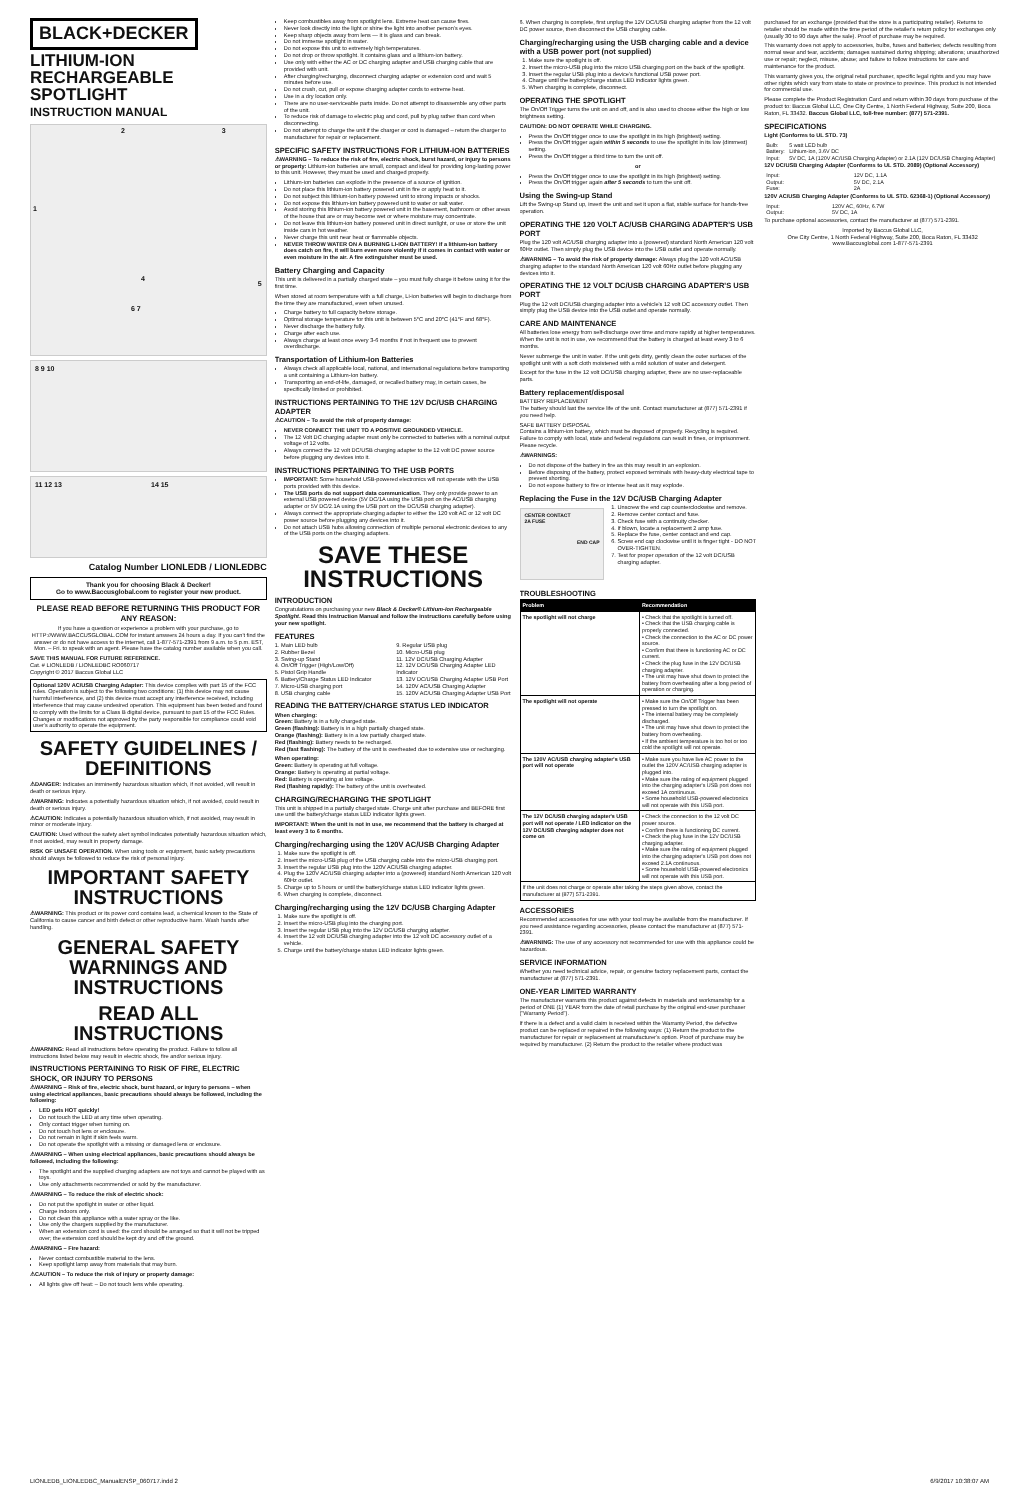BLACK+DECKER
LITHIUM-ION RECHARGEABLE SPOTLIGHT
INSTRUCTION MANUAL
2 3
1
4
5
6 7
8 9 10
11 12 13 14 15
Catalog Number LIONLEDB / LIONLEDBC
Thank you for choosing Black & Decker!
Go to www.Baccusglobal.com to register your new product.
PLEASE READ BEFORE RETURNING THIS PRODUCT FOR ANY REASON:
If you have a question or experience a problem with your purchase, go to HTTP://WWW.BACCUSGLOBAL.COM for instant answers 24 hours a day. If you can't find the answer or do not have access to the internet, call 1-877-571-2391 from 9 a.m. to 5 p.m. EST, Mon. – Fri. to speak with an agent. Please have the catalog number available when you call.
SAVE THIS MANUAL FOR FUTURE REFERENCE.
Cat. # LIONLEDB / LIONLEDBC RO060717
Copyright © 2017 Baccus Global LLC
Optional 120V AC/USB Charging Adapter: This device complies with part 15 of the FCC rules. Operation is subject to the following two conditions: (1) this device may not cause harmful interference, and (2) this device must accept any interference received, including interference that may cause undesired operation. This equipment has been tested and found to comply with the limits for a Class B digital device, pursuant to part 15 of the FCC Rules. Changes or modifications not approved by the party responsible for compliance could void user's authority to operate the equipment.
SAFETY GUIDELINES / DEFINITIONS
⚠DANGER: Indicates an imminently hazardous situation which, if not avoided, will result in death or serious injury.
⚠WARNING: Indicates a potentially hazardous situation which, if not avoided, could result in death or serious injury.
⚠CAUTION: Indicates a potentially hazardous situation which, if not avoided, may result in minor or moderate injury.
CAUTION: Used without the safety alert symbol indicates potentially hazardous situation which, if not avoided, may result in property damage.
RISK OF UNSAFE OPERATION. When using tools or equipment, basic safety precautions should always be followed to reduce the risk of personal injury.
IMPORTANT SAFETY INSTRUCTIONS
⚠WARNING: This product or its power cord contains lead, a chemical known to the State of California to cause cancer and birth defect or other reproductive harm. Wash hands after handling.
GENERAL SAFETY WARNINGS AND INSTRUCTIONS
READ ALL INSTRUCTIONS
⚠WARNING: Read all instructions before operating the product. Failure to follow all instructions listed below may result in electric shock, fire and/or serious injury.
INSTRUCTIONS PERTAINING TO RISK OF FIRE, ELECTRIC SHOCK, OR INJURY TO PERSONS
⚠WARNING – Risk of fire, electric shock, burst hazard, or injury to persons – when using electrical appliances, basic precautions should always be followed, including the following:
LED gets HOT quickly!
Do not touch the LED at any time when operating.
Only contact trigger when turning on.
Do not touch hot lens or enclosure.
Do not remain in light if skin feels warm.
Do not operate the spotlight with a missing or damaged lens or enclosure.
⚠WARNING – When using electrical appliances, basic precautions should always be followed, including the following:
The spotlight and the supplied charging adapters are not toys and cannot be played with as toys.
Use only attachments recommended or sold by the manufacturer.
⚠WARNING – To reduce the risk of electric shock:
Do not put the spotlight in water or other liquid.
Charge indoors only.
Do not clean this appliance with a water spray or the like.
Use only the chargers supplied by the manufacturer.
When an extension cord is used: the cord should be arranged so that it will not be tripped over; the extension cord should be kept dry and off the ground.
⚠WARNING – Fire hazard:
Never contact combustible material to the lens.
Keep spotlight lamp away from materials that may burn.
⚠CAUTION – To reduce the risk of injury or property damage:
All lights give off heat: – Do not touch lens while operating.
Keep combustibles away from spotlight lens. Extreme heat can cause fires.
Never look directly into the light or shine the light into another person's eyes.
Keep sharp objects away from lens — it is glass and can break.
Do not immerse spotlight in water.
Do not expose this unit to extremely high temperatures.
Do not drop or throw spotlight. It contains glass and a lithium-ion battery.
Use only with either the AC or DC charging adapter and USB charging cable that are provided with unit.
After charging/recharging, disconnect charging adapter or extension cord and wait 5 minutes before use.
Do not crush, cut, pull or expose charging adapter cords to extreme heat.
Use in a dry location only.
There are no user-serviceable parts inside. Do not attempt to disassemble any other parts of the unit.
To reduce risk of damage to electric plug and cord, pull by plug rather than cord when disconnecting.
Do not attempt to charge the unit if the charger or cord is damaged – return the charger to manufacturer for repair or replacement.
SPECIFIC SAFETY INSTRUCTIONS FOR LITHIUM-ION BATTERIES
⚠WARNING – To reduce the risk of fire, electric shock, burst hazard, or injury to persons or property: Lithium-ion batteries are small, compact and ideal for providing long-lasting power to this unit. However, they must be used and charged properly.
Lithium-ion batteries can explode in the presence of a source of ignition.
Do not place this lithium-ion battery powered unit in fire or apply heat to it.
Do not subject this lithium-ion battery powered unit to strong impacts or shocks.
Do not expose this lithium-ion battery powered unit to water or salt water.
Avoid storing this lithium-ion battery powered unit in the basement, bathroom or other areas of the house that are or may become wet or where moisture may concentrate.
Do not leave this lithium-ion battery powered unit in direct sunlight, or use or store the unit inside cars in hot weather.
Never charge this unit near heat or flammable objects.
NEVER THROW WATER ON A BURNING LI-ION BATTERY! If a lithium-ion battery does catch on fire, it will burn even more violently if it comes in contact with water or even moisture in the air. A fire extinguisher must be used.
Battery Charging and Capacity
This unit is delivered in a partially charged state – you must fully charge it before using it for the first time.
When stored at room temperature with a full charge, Li-ion batteries will begin to discharge from the time they are manufactured, even when unused.
Charge battery to full capacity before storage.
Optimal storage temperature for this unit is between 5°C and 20°C (41°F and 68°F).
Never discharge the battery fully.
Charge after each use.
Always charge at least once every 3-6 months if not in frequent use to prevent overdischarge.
Transportation of Lithium-Ion Batteries
Always check all applicable local, national, and international regulations before transporting a unit containing a Lithium-Ion battery.
Transporting an end-of-life, damaged, or recalled battery may, in certain cases, be specifically limited or prohibited.
INSTRUCTIONS PERTAINING TO THE 12V DC/USB CHARGING ADAPTER
⚠CAUTION – To avoid the risk of property damage:
NEVER CONNECT THE UNIT TO A POSITIVE GROUNDED VEHICLE.
The 12 Volt DC charging adapter must only be connected to batteries with a nominal output voltage of 12 volts.
Always connect the 12 volt DC/USB charging adapter to the 12 volt DC power source before plugging any devices into it.
INSTRUCTIONS PERTAINING TO THE USB PORTS
IMPORTANT: Some household USB-powered electronics will not operate with the USB ports provided with this device.
The USB ports do not support data communication. They only provide power to an external USB powered device (5V DC/1A using the USB port on the AC/USB charging adapter or 5V DC/2.1A using the USB port on the DC/USB charging adapter).
Always connect the appropriate charging adapter to either the 120 volt AC or 12 volt DC power source before plugging any devices into it.
Do not attach USB hubs allowing connection of multiple personal electronic devices to any of the USB ports on the charging adapters.
SAVE THESE INSTRUCTIONS
INTRODUCTION
Congratulations on purchasing your new Black & Decker® Lithium-Ion Rechargeable Spotlight. Read this Instruction Manual and follow the instructions carefully before using your new spotlight.
FEATURES
1. Main LED bulb
2. Rubber Bezel
3. Swing-up Stand
4. On/Off Trigger (High/Low/Off)
5. Pistol Grip Handle
6. Battery/Charge Status LED Indicator
7. Micro-USB charging port
8. USB charging cable
9. Regular USB plug
10. Micro-USB plug
11. 12V DC/USB Charging Adapter
12. 12V DC/USB Charging Adapter LED Indicator
13. 12V DC/USB Charging Adapter USB Port
14. 120V AC/USB Charging Adapter
15. 120V AC/USB Charging Adapter USB Port
READING THE BATTERY/CHARGE STATUS LED INDICATOR
When charging:
Green: Battery is in a fully charged state.
Green (flashing): Battery is in a high partially charged state.
Orange (flashing): Battery is in a low partially charged state.
Red (flashing): Battery needs to be recharged.
Red (fast flashing): The battery of the unit is overheated due to extensive use or recharging.
When operating:
Green: Battery is operating at full voltage.
Orange: Battery is operating at partial voltage.
Red: Battery is operating at low voltage.
Red (flashing rapidly): The battery of the unit is overheated.
CHARGING/RECHARGING THE SPOTLIGHT
This unit is shipped in a partially charged state. Charge unit after purchase and BEFORE first use until the battery/charge status LED indicator lights green.
IMPORTANT: When the unit is not in use, we recommend that the battery is charged at least every 3 to 6 months.
Charging/recharging using the 120V AC/USB Charging Adapter
1. Make sure the spotlight is off.
2. Insert the micro-USB plug of the USB charging cable into the micro-USB charging port.
3. Insert the regular USB plug into the 120V AC/USB charging adapter.
4. Plug the 120V AC/USB charging adapter into a (powered) standard North American 120 volt 60Hz outlet.
5. Charge up to 5 hours or until the battery/charge status LED indicator lights green.
6. When charging is complete, disconnect.
Charging/recharging using the 12V DC/USB Charging Adapter
1. Make sure the spotlight is off.
2. Insert the micro-USB plug into the charging port.
3. Insert the regular USB plug into the 12V DC/USB charging adapter.
4. Insert the 12 volt DC/USB charging adapter into the 12 volt DC accessory outlet of a vehicle.
5. Charge until the battery/charge status LED indicator lights green.
6. When charging is complete, first unplug the 12V DC/USB charging adapter from the 12 volt DC power source, then disconnect the USB charging cable.
Charging/recharging using the USB charging cable and a device with a USB power port (not supplied)
1. Make sure the spotlight is off.
2. Insert the micro-USB plug into the micro USB charging port on the back of the spotlight.
3. Insert the regular USB plug into a device's functional USB power port.
4. Charge until the battery/charge status LED indicator lights green.
5. When charging is complete, disconnect.
OPERATING THE SPOTLIGHT
The On/Off Trigger turns the unit on and off, and is also used to choose either the high or low brightness setting.
CAUTION: DO NOT OPERATE WHILE CHARGING.
Press the On/Off trigger once to use the spotlight in its high (brightest) setting.
Press the On/Off trigger again within 5 seconds to use the spotlight in its low (dimmest) setting.
Press the On/Off trigger a third time to turn the unit off.
or
Press the On/Off trigger once to use the spotlight in its high (brightest) setting.
Press the On/Off trigger again after 5 seconds to turn the unit off.
Using the Swing-up Stand
Lift the Swing-up Stand up, invert the unit and set it upon a flat, stable surface for hands-free operation.
OPERATING THE 120 VOLT AC/USB CHARGING ADAPTER'S USB PORT
Plug the 120 volt AC/USB charging adapter into a (powered) standard North American 120 volt 60Hz outlet. Then simply plug the USB device into the USB outlet and operate normally.
⚠WARNING – To avoid the risk of property damage: Always plug the 120 volt AC/USB charging adapter to the standard North American 120 volt 60Hz outlet before plugging any devices into it.
OPERATING THE 12 VOLT DC/USB CHARGING ADAPTER'S USB PORT
Plug the 12 volt DC/USB charging adapter into a vehicle's 12 volt DC accessory outlet. Then simply plug the USB device into the USB outlet and operate normally.
CARE AND MAINTENANCE
All batteries lose energy from self-discharge over time and more rapidly at higher temperatures. When the unit is not in use, we recommend that the battery is charged at least every 3 to 6 months.
Never submerge the unit in water. If the unit gets dirty, gently clean the outer surfaces of the spotlight unit with a soft cloth moistened with a mild solution of water and detergent.
Except for the fuse in the 12 volt DC/USB charging adapter, there are no user-replaceable parts.
Battery replacement/disposal
BATTERY REPLACEMENT
The battery should last the service life of the unit. Contact manufacturer at (877) 571-2391 if you need help.
SAFE BATTERY DISPOSAL
Contains a lithium-ion battery, which must be disposed of properly. Recycling is required. Failure to comply with local, state and federal regulations can result in fines, or imprisonment.
Please recycle.
⚠WARNINGS:
Do not dispose of the battery in fire as this may result in an explosion.
Before disposing of the battery, protect exposed terminals with heavy-duty electrical tape to prevent shorting.
Do not expose battery to fire or intense heat as it may explode.
Replacing the Fuse in the 12V DC/USB Charging Adapter
CENTER CONTACT
2A FUSE
END CAP
1. Unscrew the end cap counterclockwise and remove.
2. Remove center contact and fuse.
3. Check fuse with a continuity checker.
4. If blown, locate a replacement 2 amp fuse.
5. Replace the fuse, center contact and end cap.
6. Screw end cap clockwise until it is finger tight - DO NOT OVER-TIGHTEN.
7. Test for proper operation of the 12 volt DC/USB charging adapter.
TROUBLESHOOTING
| Problem | Recommendation |
| --- | --- |
| The spotlight will not charge | • Check that the spotlight is turned off. • Check that the USB charging cable is properly connected. • Check the connection to the AC or DC power source. • Confirm that there is functioning AC or DC current. • Check the plug fuse in the 12V DC/USB charging adapter. • The unit may have shut down to protect the battery from overheating after a long period of operation or charging. |
| The spotlight will not operate | • Make sure the On/Off Trigger has been pressed to turn the spotlight on. • The internal battery may be completely discharged. • The unit may have shut down to protect the battery from overheating. • If the ambient temperature is too hot or too cold the spotlight will not operate. |
| The 120V AC/USB charging adapter's USB port will not operate | • Make sure you have live AC power to the outlet the 120V AC/USB charging adapter is plugged into. • Make sure the rating of equipment plugged into the charging adapter's USB port does not exceed 1A continuous. • Some household USB-powered electronics will not operate with this USB port. |
| The 12V DC/USB charging adapter's USB port will not operate / LED indicator on the 12V DC/USB charging adapter does not come on | • Check the connection to the 12 volt DC power source. • Confirm there is functioning DC current. • Check the plug fuse in the 12V DC/USB charging adapter. • Make sure the rating of equipment plugged into the charging adapter's USB port does not exceed 2.1A continuous. • Some household USB-powered electronics will not operate with this USB port. |
| If the unit does not charge or operate after taking the steps given above, contact the manufacturer at (877) 571-2391. | |
ACCESSORIES
Recommended accessories for use with your tool may be available from the manufacturer. If you need assistance regarding accessories, please contact the manufacturer at (877) 571-2391.
⚠WARNING: The use of any accessory not recommended for use with this appliance could be hazardous.
SERVICE INFORMATION
Whether you need technical advice, repair, or genuine factory replacement parts, contact the manufacturer at (877) 571-2391.
ONE-YEAR LIMITED WARRANTY
The manufacturer warrants this product against defects in materials and workmanship for a period of ONE (1) YEAR from the date of retail purchase by the original end-user purchaser ("Warranty Period").
If there is a defect and a valid claim is received within the Warranty Period, the defective product can be replaced or repaired in the following ways: (1) Return the product to the manufacturer for repair or replacement at manufacturer's option. Proof of purchase may be required by manufacturer. (2) Return the product to the retailer where product was
purchased for an exchange (provided that the store is a participating retailer). Returns to retailer should be made within the time period of the retailer's return policy for exchanges only (usually 30 to 90 days after the sale). Proof of purchase may be required.
This warranty does not apply to accessories, bulbs, fuses and batteries; defects resulting from normal wear and tear, accidents; damages sustained during shipping; alterations; unauthorized use or repair; neglect, misuse, abuse; and failure to follow instructions for care and maintenance for the product.
This warranty gives you, the original retail purchaser, specific legal rights and you may have other rights which vary from state to state or province to province. This product is not intended for commercial use.
Please complete the Product Registration Card and return within 30 days from purchase of the product to: Baccus Global LLC, One City Centre, 1 North Federal Highway, Suite 200, Boca Raton, FL 33432. Baccus Global LLC, toll-free number: (877) 571-2391.
SPECIFICATIONS
Light (Conforms to UL STD. 73)
| Bulb: | 5 watt LED bulb |
| Battery: | Lithium-ion, 3.6V DC |
| Input: | 5V DC, 1A (120V AC/USB Charging Adapter) or 2.1A (12V DC/USB Charging Adapter) |
12V DC/USB Charging Adapter (Conforms to UL STD. 2089) (Optional Accessory)
| Input: | 12V DC, 1.1A |
| Output: | 5V DC, 2.1A |
| Fuse: | 2A |
120V AC/USB Charging Adapter (Conforms to UL STD. 62368-1) (Optional Accessory)
| Input: | 120V AC, 60Hz, 6.7W |
| Output: | 5V DC, 1A |
To purchase optional accessories, contact the manufacturer at (877) 571-2391.
Imported by Baccus Global LLC,
One City Centre, 1 North Federal Highway, Suite 200, Boca Raton, FL 33432
www.Baccusglobal.com 1-877-571-2391
LIONLEDB_LIONLEDBC_ManualENSP_060717.indd 2 6/9/2017 10:38:07 AM